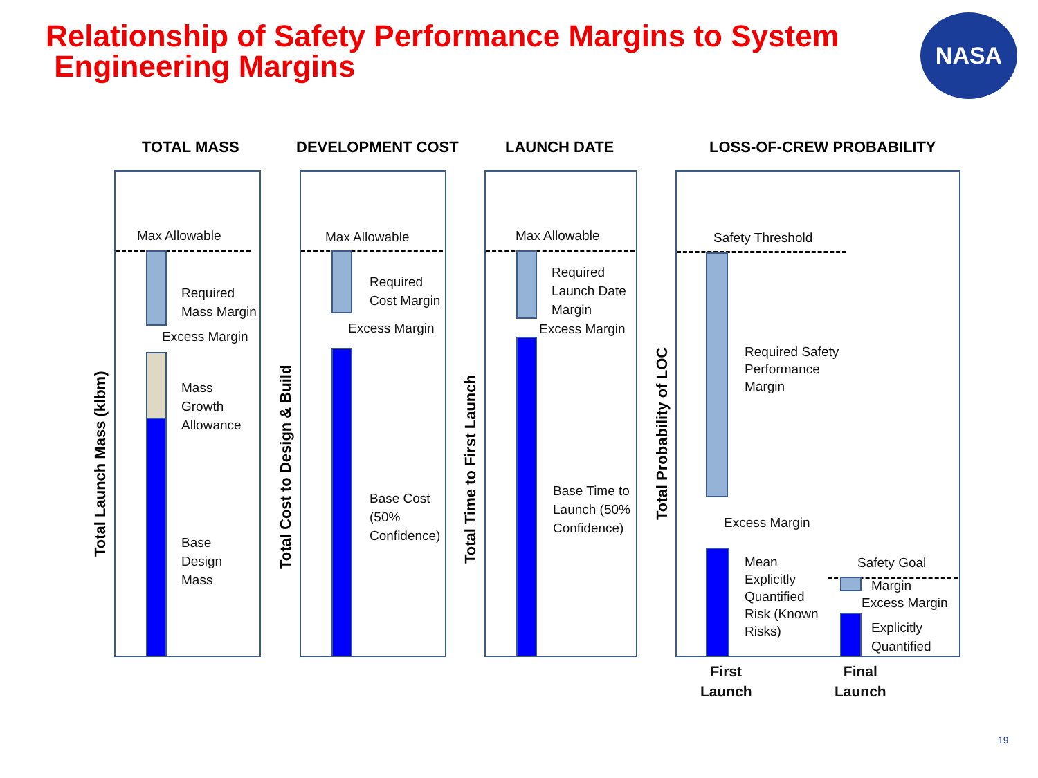Relationship of Safety Performance Margins to System
Engineering Margins
NASA
TOTAL MASS DEVELOPMENT COST LAUNCH DATE LOSS-OF-CREW PROBABILITY
Total Launch Mass (klbm)
Total Cost to Design & Build Total Time to First Launch
Total Probability of LOC
Max Allowable
Required
Mass Margin
Excess Margin
Mass
Growth
Allowance
Base
Design
Mass
Max Allowable
Required
Cost Margin
Excess Margin
Base Cost
(50%
Confidence)
Max Allowable
Required
Launch Date
Margin
Excess Margin
Base Time to
Launch (50%
Confidence)
Safety Threshold
Required Safety
Performance
Margin
Excess Margin
Mean
Explicitly
Quantified
Risk (Known
Risks)
Safety Goal
Margin
Excess Margin
Explicitly
Quantified
First
Launch
Final
Launch
19